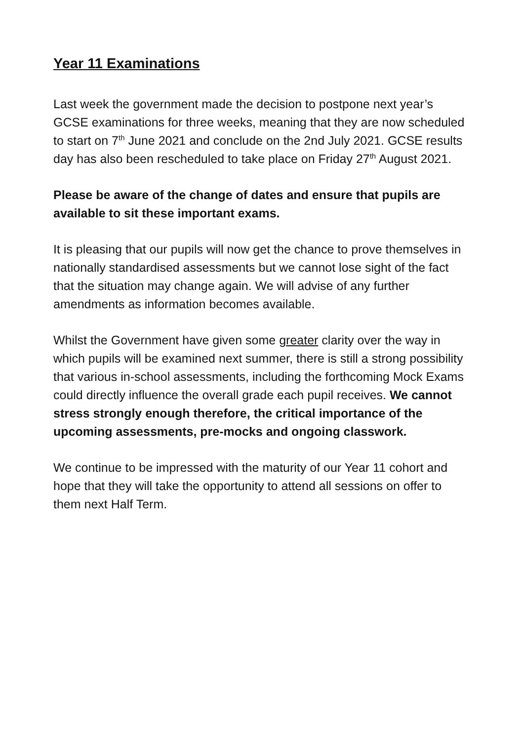Year 11 Examinations
Last week the government made the decision to postpone next year’s GCSE examinations for three weeks, meaning that they are now scheduled to start on 7<sup>th</sup> June 2021 and conclude on the 2nd July 2021. GCSE results day has also been rescheduled to take place on Friday 27<sup>th</sup> August 2021.
Please be aware of the change of dates and ensure that pupils are available to sit these important exams.
It is pleasing that our pupils will now get the chance to prove themselves in nationally standardised assessments but we cannot lose sight of the fact that the situation may change again. We will advise of any further amendments as information becomes available.
Whilst the Government have given some greater clarity over the way in which pupils will be examined next summer, there is still a strong possibility that various in-school assessments, including the forthcoming Mock Exams could directly influence the overall grade each pupil receives. We cannot stress strongly enough therefore, the critical importance of the upcoming assessments, pre-mocks and ongoing classwork.
We continue to be impressed with the maturity of our Year 11 cohort and hope that they will take the opportunity to attend all sessions on offer to them next Half Term.